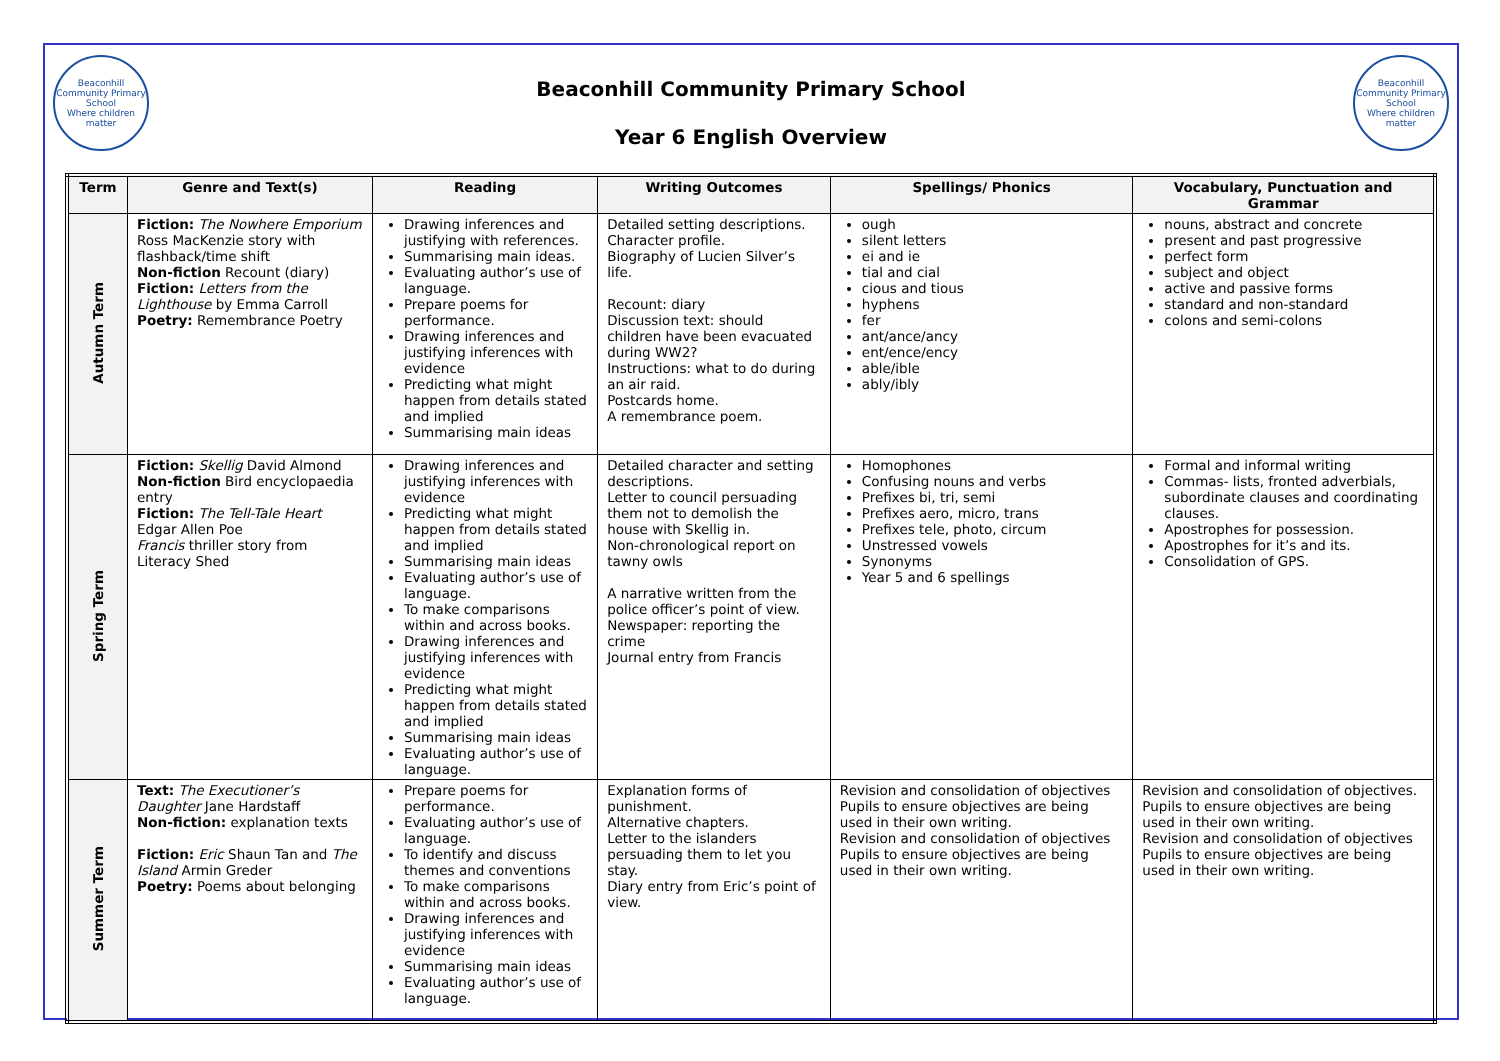Beaconhill Community Primary School
Where children matter
Beaconhill Community Primary School
Year 6 English Overview
Beaconhill Community Primary School
Where children matter
| Term | Genre and Text(s) | Reading | Writing Outcomes | Spellings/ Phonics | Vocabulary, Punctuation and Grammar |
| --- | --- | --- | --- | --- | --- |
| Autumn Term | Fiction: The Nowhere Emporium Ross MacKenzie story with flashback/time shift Non-fiction Recount (diary) Fiction: Letters from the Lighthouse by Emma Carroll Poetry: Remembrance Poetry | Drawing inferences and justifying with references. Summarising main ideas. Evaluating author’s use of language. Prepare poems for performance. Drawing inferences and justifying inferences with evidence Predicting what might happen from details stated and implied Summarising main ideas | Detailed setting descriptions. Character profile. Biography of Lucien Silver’s life. Recount: diary Discussion text: should children have been evacuated during WW2? Instructions: what to do during an air raid. Postcards home. A remembrance poem. | ough silent letters ei and ie tial and cial cious and tious hyphens fer ant/ance/ancy ent/ence/ency able/ible ably/ibly | nouns, abstract and concrete present and past progressive perfect form subject and object active and passive forms standard and non-standard colons and semi-colons |
| Spring Term | Fiction: Skellig David Almond Non-fiction Bird encyclopaedia entry Fiction: The Tell-Tale Heart Edgar Allen Poe Francis thriller story from Literacy Shed | Drawing inferences and justifying inferences with evidence Predicting what might happen from details stated and implied Summarising main ideas Evaluating author’s use of language. To make comparisons within and across books. Drawing inferences and justifying inferences with evidence Predicting what might happen from details stated and implied Summarising main ideas Evaluating author’s use of language. | Detailed character and setting descriptions. Letter to council persuading them not to demolish the house with Skellig in. Non-chronological report on tawny owls A narrative written from the police officer’s point of view. Newspaper: reporting the crime Journal entry from Francis | Homophones Confusing nouns and verbs Prefixes bi, tri, semi Prefixes aero, micro, trans Prefixes tele, photo, circum Unstressed vowels Synonyms Year 5 and 6 spellings | Formal and informal writing Commas- lists, fronted adverbials, subordinate clauses and coordinating clauses. Apostrophes for possession. Apostrophes for it’s and its. Consolidation of GPS. |
| Summer Term | Text: The Executioner’s Daughter Jane Hardstaff Non-fiction: explanation texts Fiction: Eric Shaun Tan and The Island Armin Greder Poetry: Poems about belonging | Prepare poems for performance. Evaluating author’s use of language. To identify and discuss themes and conventions To make comparisons within and across books. Drawing inferences and justifying inferences with evidence Summarising main ideas Evaluating author’s use of language. | Explanation forms of punishment. Alternative chapters. Letter to the islanders persuading them to let you stay. Diary entry from Eric’s point of view. | Revision and consolidation of objectives Pupils to ensure objectives are being used in their own writing. Revision and consolidation of objectives Pupils to ensure objectives are being used in their own writing. | Revision and consolidation of objectives. Pupils to ensure objectives are being used in their own writing. Revision and consolidation of objectives Pupils to ensure objectives are being used in their own writing. |